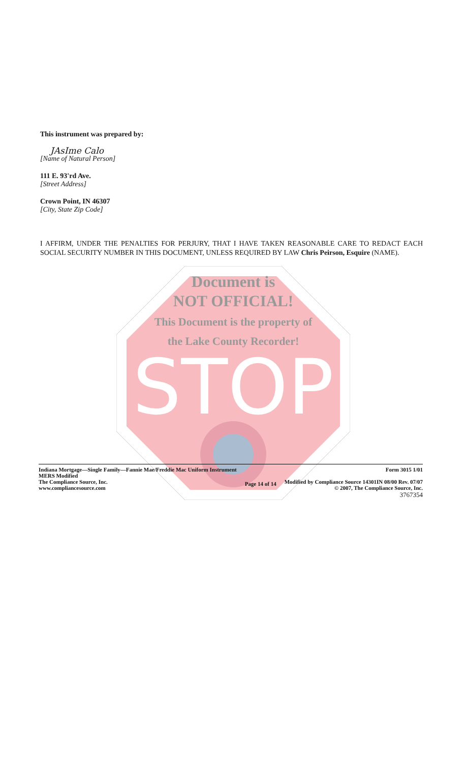STOP
This instrument was prepared by:
JAsIme Calo
[Name of Natural Person]
111 E. 93'rd Ave.
[Street Address]
Crown Point, IN 46307
[City, State Zip Code]
I AFFIRM, UNDER THE PENALTIES FOR PERJURY, THAT I HAVE TAKEN REASONABLE CARE TO REDACT EACH SOCIAL SECURITY NUMBER IN THIS DOCUMENT, UNLESS REQUIRED BY LAW Chris Peirson, Esquire (NAME).
Document is
NOT OFFICIAL!
This Document is the property of
the Lake County Recorder!
Indiana Mortgage—Single Family—Fannie Mae/Freddie Mac Uniform Instrument
MERS Modified
The Compliance Source, Inc.
www.compliancesource.com
Page 14 of 14
Form 3015 1/01
Modified by Compliance Source 14301IN 08/00 Rev. 07/07
© 2007, The Compliance Source, Inc.
3767354